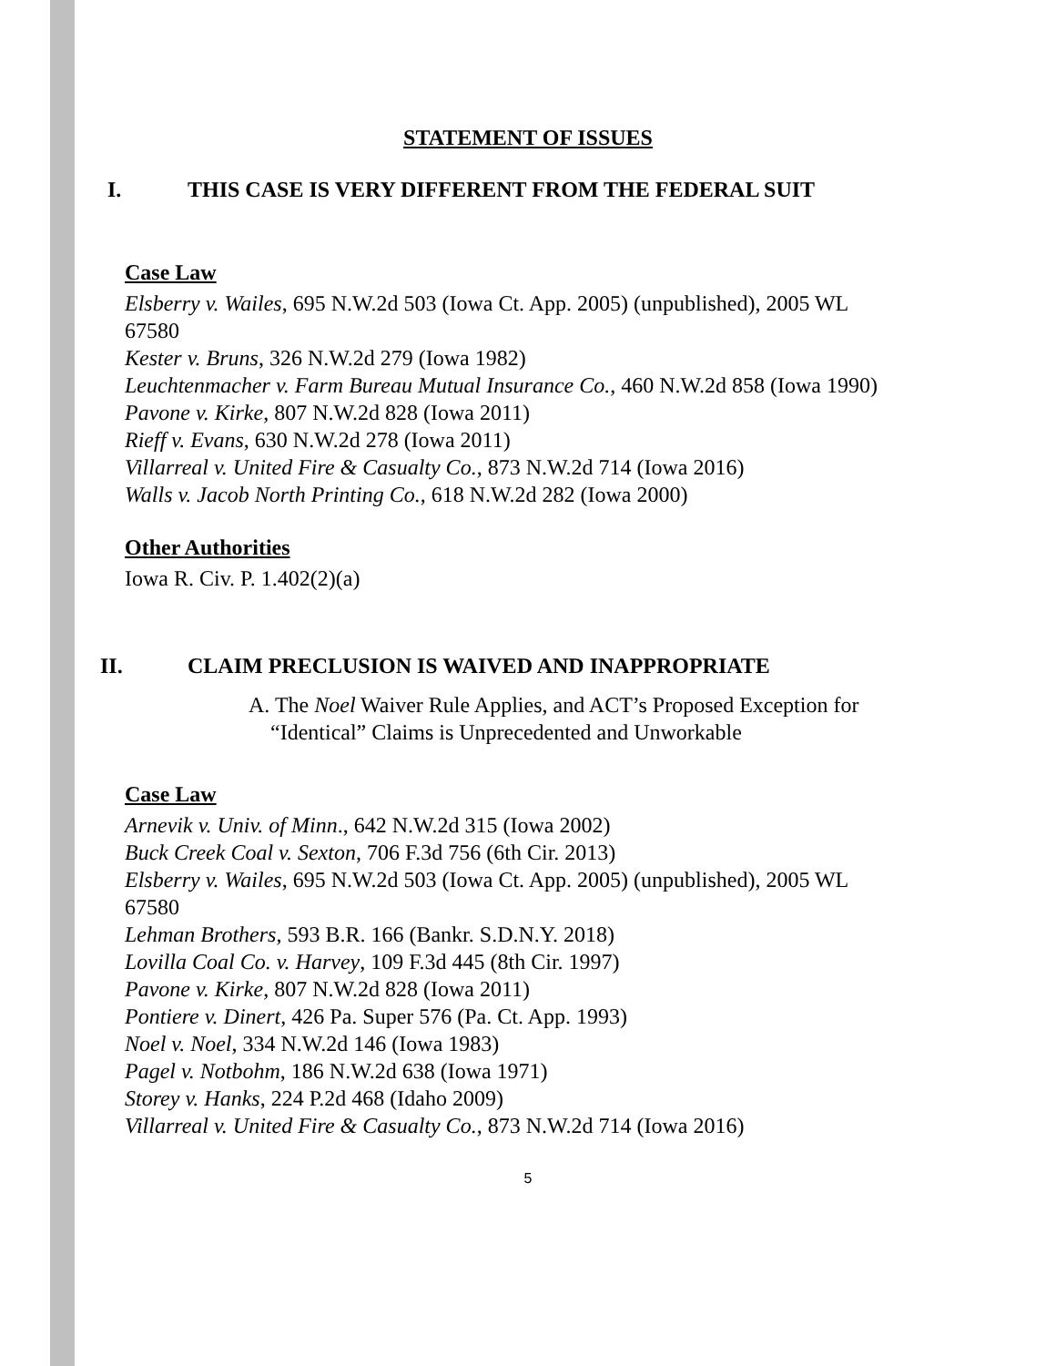STATEMENT OF ISSUES
I. THIS CASE IS VERY DIFFERENT FROM THE FEDERAL SUIT
Case Law
Elsberry v. Wailes, 695 N.W.2d 503 (Iowa Ct. App. 2005) (unpublished), 2005 WL 67580
Kester v. Bruns, 326 N.W.2d 279 (Iowa 1982)
Leuchtenmacher v. Farm Bureau Mutual Insurance Co., 460 N.W.2d 858 (Iowa 1990)
Pavone v. Kirke, 807 N.W.2d 828 (Iowa 2011)
Rieff v. Evans, 630 N.W.2d 278 (Iowa 2011)
Villarreal v. United Fire & Casualty Co., 873 N.W.2d 714 (Iowa 2016)
Walls v. Jacob North Printing Co., 618 N.W.2d 282 (Iowa 2000)
Other Authorities
Iowa R. Civ. P. 1.402(2)(a)
II. CLAIM PRECLUSION IS WAIVED AND INAPPROPRIATE
A. The Noel Waiver Rule Applies, and ACT’s Proposed Exception for
“Identical” Claims is Unprecedented and Unworkable
Case Law
Arnevik v. Univ. of Minn., 642 N.W.2d 315 (Iowa 2002)
Buck Creek Coal v. Sexton, 706 F.3d 756 (6th Cir. 2013)
Elsberry v. Wailes, 695 N.W.2d 503 (Iowa Ct. App. 2005) (unpublished), 2005 WL 67580
Lehman Brothers, 593 B.R. 166 (Bankr. S.D.N.Y. 2018)
Lovilla Coal Co. v. Harvey, 109 F.3d 445 (8th Cir. 1997)
Pavone v. Kirke, 807 N.W.2d 828 (Iowa 2011)
Pontiere v. Dinert, 426 Pa. Super 576 (Pa. Ct. App. 1993)
Noel v. Noel, 334 N.W.2d 146 (Iowa 1983)
Pagel v. Notbohm, 186 N.W.2d 638 (Iowa 1971)
Storey v. Hanks, 224 P.2d 468 (Idaho 2009)
Villarreal v. United Fire & Casualty Co., 873 N.W.2d 714 (Iowa 2016)
5